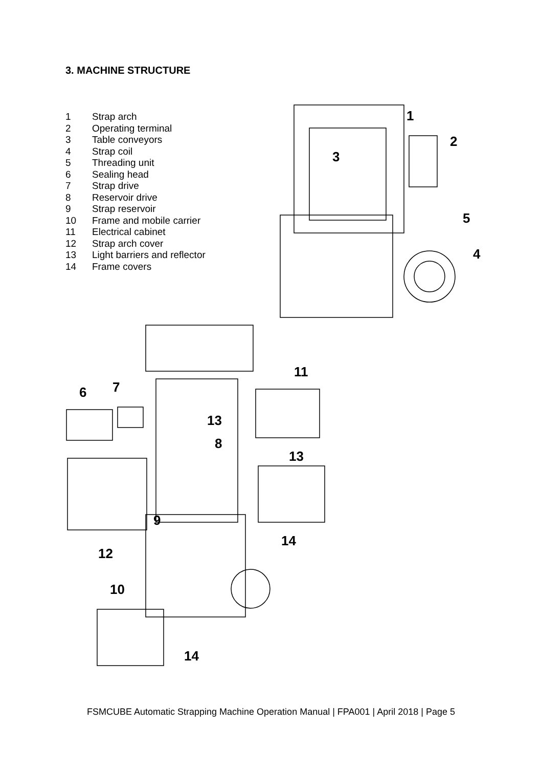3. MACHINE STRUCTURE
| 1 | Strap arch |
| 2 | Operating terminal |
| 3 | Table conveyors |
| 4 | Strap coil |
| 5 | Threading unit |
| 6 | Sealing head |
| 7 | Strap drive |
| 8 | Reservoir drive |
| 9 | Strap reservoir |
| 10 | Frame and mobile carrier |
| 11 | Electrical cabinet |
| 12 | Strap arch cover |
| 13 | Light barriers and reflector |
| 14 | Frame covers |
1
2
3
4
5
6
7
8
9
10
11
12
13
13
14
14
FSMCUBE Automatic Strapping Machine Operation Manual | FPA001 | April 2018 | Page 5